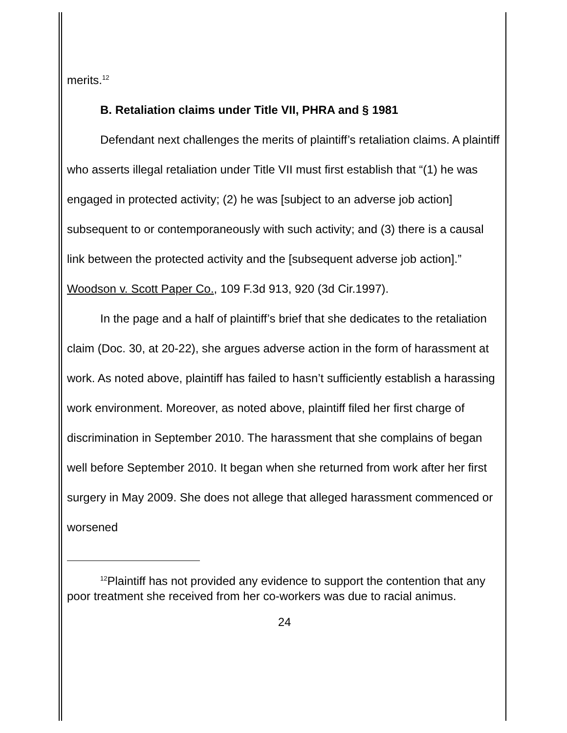merits.<sup>12</sup>
B. Retaliation claims under Title VII, PHRA and § 1981
Defendant next challenges the merits of plaintiff’s retaliation claims. A plaintiff who asserts illegal retaliation under Title VII must first establish that “(1) he was engaged in protected activity; (2) he was [subject to an adverse job action] subsequent to or contemporaneously with such activity; and (3) there is a causal link between the protected activity and the [subsequent adverse job action].” Woodson v. Scott Paper Co., 109 F.3d 913, 920 (3d Cir.1997).
In the page and a half of plaintiff’s brief that she dedicates to the retaliation claim (Doc. 30, at 20-22), she argues adverse action in the form of harassment at work. As noted above, plaintiff has failed to hasn’t sufficiently establish a harassing work environment. Moreover, as noted above, plaintiff filed her first charge of discrimination in September 2010. The harassment that she complains of began well before September 2010. It began when she returned from work after her first surgery in May 2009. She does not allege that alleged harassment commenced or worsened
<sup>12</sup> Plaintiff has not provided any evidence to support the contention that any poor treatment she received from her co-workers was due to racial animus.
24